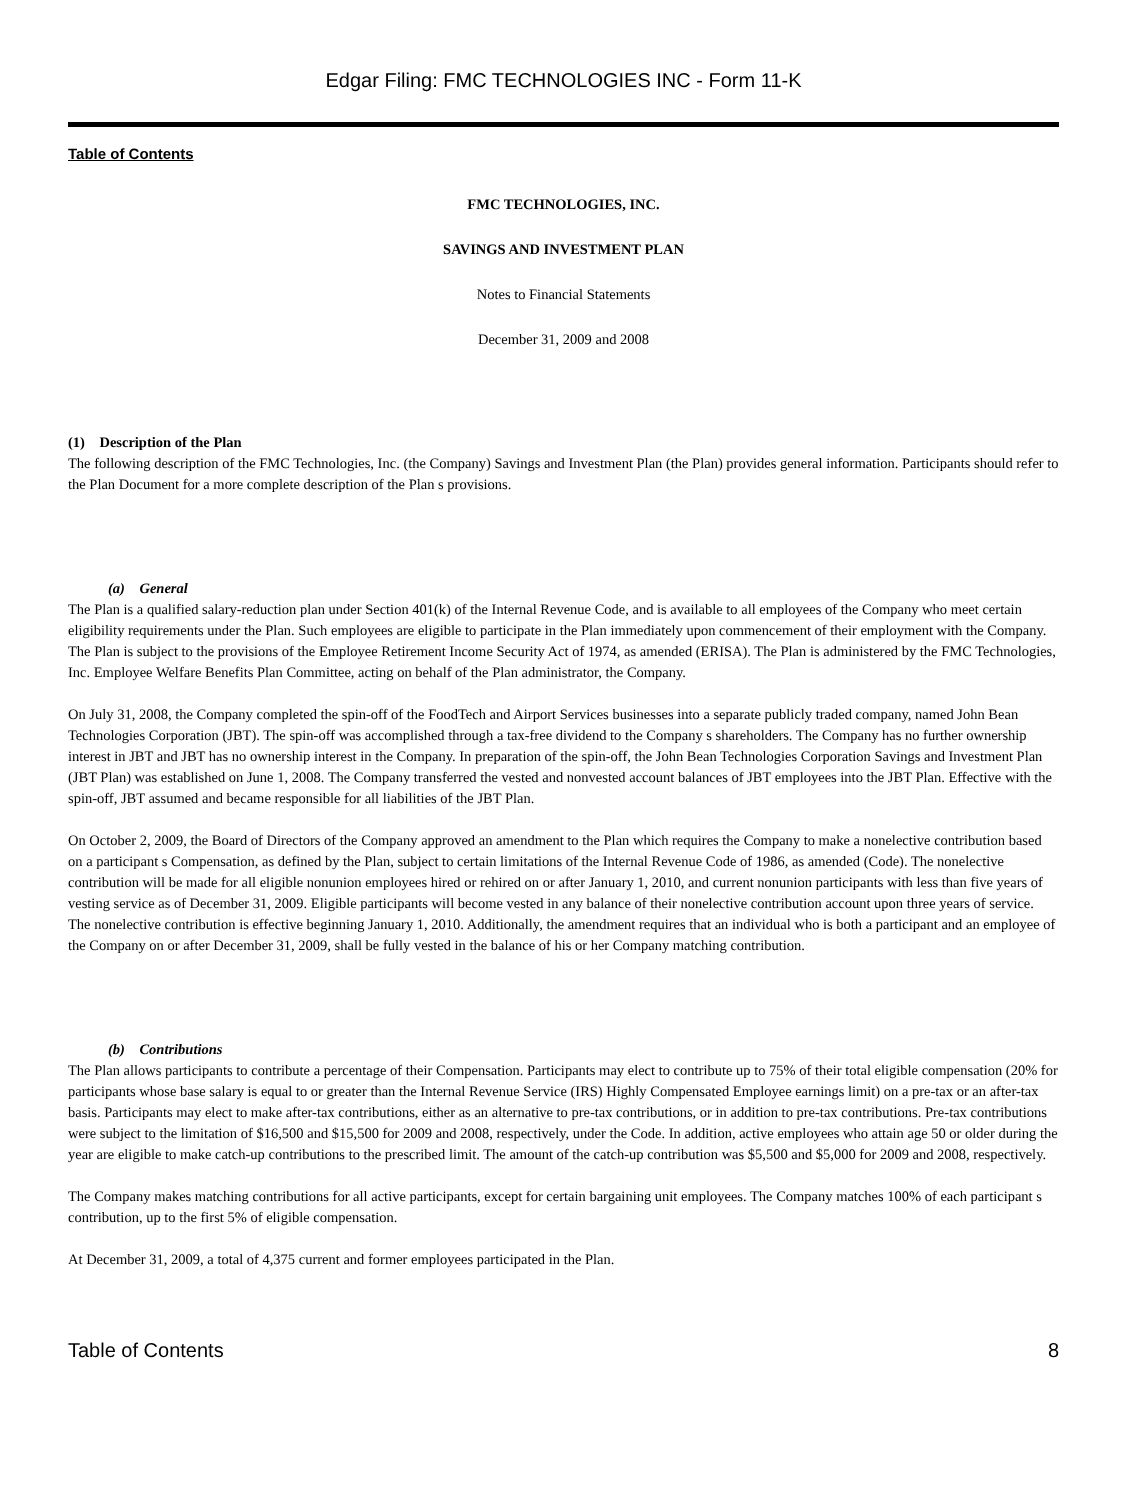Edgar Filing: FMC TECHNOLOGIES INC - Form 11-K
Table of Contents
FMC TECHNOLOGIES, INC.
SAVINGS AND INVESTMENT PLAN
Notes to Financial Statements
December 31, 2009 and 2008
(1) Description of the Plan
The following description of the FMC Technologies, Inc. (the Company) Savings and Investment Plan (the Plan) provides general information. Participants should refer to the Plan Document for a more complete description of the Plan s provisions.
(a) General
The Plan is a qualified salary-reduction plan under Section 401(k) of the Internal Revenue Code, and is available to all employees of the Company who meet certain eligibility requirements under the Plan. Such employees are eligible to participate in the Plan immediately upon commencement of their employment with the Company. The Plan is subject to the provisions of the Employee Retirement Income Security Act of 1974, as amended (ERISA). The Plan is administered by the FMC Technologies, Inc. Employee Welfare Benefits Plan Committee, acting on behalf of the Plan administrator, the Company.
On July 31, 2008, the Company completed the spin-off of the FoodTech and Airport Services businesses into a separate publicly traded company, named John Bean Technologies Corporation (JBT). The spin-off was accomplished through a tax-free dividend to the Company s shareholders. The Company has no further ownership interest in JBT and JBT has no ownership interest in the Company. In preparation of the spin-off, the John Bean Technologies Corporation Savings and Investment Plan (JBT Plan) was established on June 1, 2008. The Company transferred the vested and nonvested account balances of JBT employees into the JBT Plan. Effective with the spin-off, JBT assumed and became responsible for all liabilities of the JBT Plan.
On October 2, 2009, the Board of Directors of the Company approved an amendment to the Plan which requires the Company to make a nonelective contribution based on a participant s Compensation, as defined by the Plan, subject to certain limitations of the Internal Revenue Code of 1986, as amended (Code). The nonelective contribution will be made for all eligible nonunion employees hired or rehired on or after January 1, 2010, and current nonunion participants with less than five years of vesting service as of December 31, 2009. Eligible participants will become vested in any balance of their nonelective contribution account upon three years of service. The nonelective contribution is effective beginning January 1, 2010. Additionally, the amendment requires that an individual who is both a participant and an employee of the Company on or after December 31, 2009, shall be fully vested in the balance of his or her Company matching contribution.
(b) Contributions
The Plan allows participants to contribute a percentage of their Compensation. Participants may elect to contribute up to 75% of their total eligible compensation (20% for participants whose base salary is equal to or greater than the Internal Revenue Service (IRS) Highly Compensated Employee earnings limit) on a pre-tax or an after-tax basis. Participants may elect to make after-tax contributions, either as an alternative to pre-tax contributions, or in addition to pre-tax contributions. Pre-tax contributions were subject to the limitation of $16,500 and $15,500 for 2009 and 2008, respectively, under the Code. In addition, active employees who attain age 50 or older during the year are eligible to make catch-up contributions to the prescribed limit. The amount of the catch-up contribution was $5,500 and $5,000 for 2009 and 2008, respectively.
The Company makes matching contributions for all active participants, except for certain bargaining unit employees. The Company matches 100% of each participant s contribution, up to the first 5% of eligible compensation.
At December 31, 2009, a total of 4,375 current and former employees participated in the Plan.
Table of Contents 8